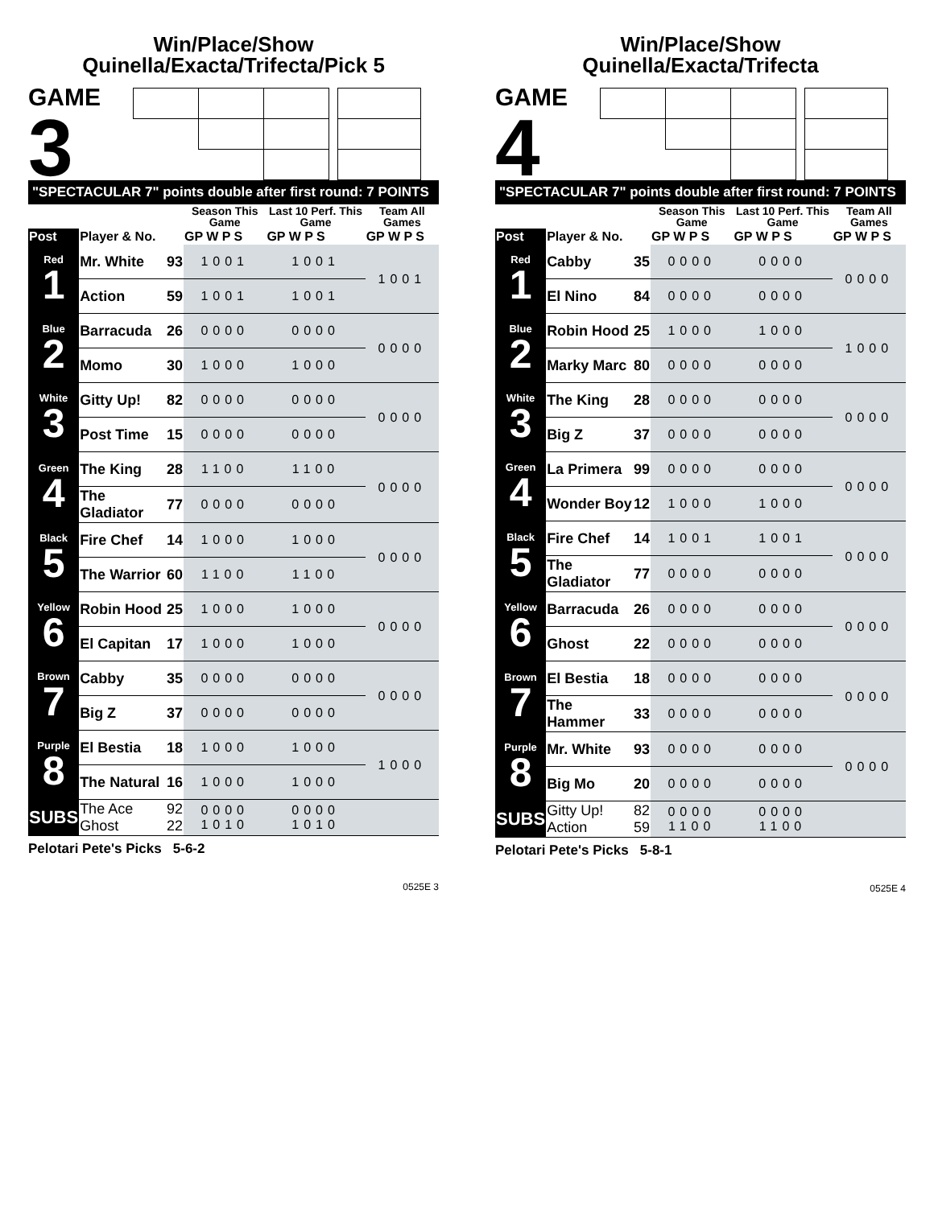Win/Place/Show
Quinella/Exacta/Trifecta/Pick 5
GAME
3
| "SPECTACULAR 7" points double after first round: 7 POINTS | | | | | |
| | | | Season This Game | Last 10 Perf. This Game | Team All Games |
| Post | Player & No. | | GP W P S | GP W P S | GP W P S |
| Red 1 | Mr. White | 93 | 1001 | 1001 | 1001 |
| | Action | 59 | 1001 | 1001 | |
| Blue 2 | Barracuda | 26 | 0000 | 0000 | 0000 |
| | Momo | 30 | 1000 | 1000 | |
| White 3 | Gitty Up! | 82 | 0000 | 0000 | 0000 |
| | Post Time | 15 | 0000 | 0000 | |
| Green 4 | The King | 28 | 1100 | 1100 | 0000 |
| | The Gladiator | 77 | 0000 | 0000 | |
| Black 5 | Fire Chef | 14 | 1000 | 1000 | 0000 |
| | The Warrior | 60 | 1100 | 1100 | |
| Yellow 6 | Robin Hood | 25 | 1000 | 1000 | 0000 |
| | El Capitan | 17 | 1000 | 1000 | |
| Brown 7 | Cabby | 35 | 0000 | 0000 | 0000 |
| | Big Z | 37 | 0000 | 0000 | |
| Purple 8 | El Bestia | 18 | 1000 | 1000 | 1000 |
| | The Natural | 16 | 1000 | 1000 | |
| SUBS | The Ace Ghost | 92 22 | 0000 1010 | 0000 1010 | |
Pelotari Pete's Picks 5-6-2
0525E 3
Win/Place/Show
Quinella/Exacta/Trifecta
GAME
4
| "SPECTACULAR 7" points double after first round: 7 POINTS | | | | | |
| | | | Season This Game | Last 10 Perf. This Game | Team All Games |
| Post | Player & No. | | GP W P S | GP W P S | GP W P S |
| Red 1 | Cabby | 35 | 0000 | 0000 | 0000 |
| | El Nino | 84 | 0000 | 0000 | |
| Blue 2 | Robin Hood | 25 | 1000 | 1000 | 1000 |
| | Marky Marc | 80 | 0000 | 0000 | |
| White 3 | The King | 28 | 0000 | 0000 | 0000 |
| | Big Z | 37 | 0000 | 0000 | |
| Green 4 | La Primera | 99 | 0000 | 0000 | 0000 |
| | Wonder Boy | 12 | 1000 | 1000 | |
| Black 5 | Fire Chef | 14 | 1001 | 1001 | 0000 |
| | The Gladiator | 77 | 0000 | 0000 | |
| Yellow 6 | Barracuda | 26 | 0000 | 0000 | 0000 |
| | Ghost | 22 | 0000 | 0000 | |
| Brown 7 | El Bestia | 18 | 0000 | 0000 | 0000 |
| | The Hammer | 33 | 0000 | 0000 | |
| Purple 8 | Mr. White | 93 | 0000 | 0000 | 0000 |
| | Big Mo | 20 | 0000 | 0000 | |
| SUBS | Gitty Up! Action | 82 59 | 0000 1100 | 0000 1100 | |
Pelotari Pete's Picks 5-8-1
0525E 4